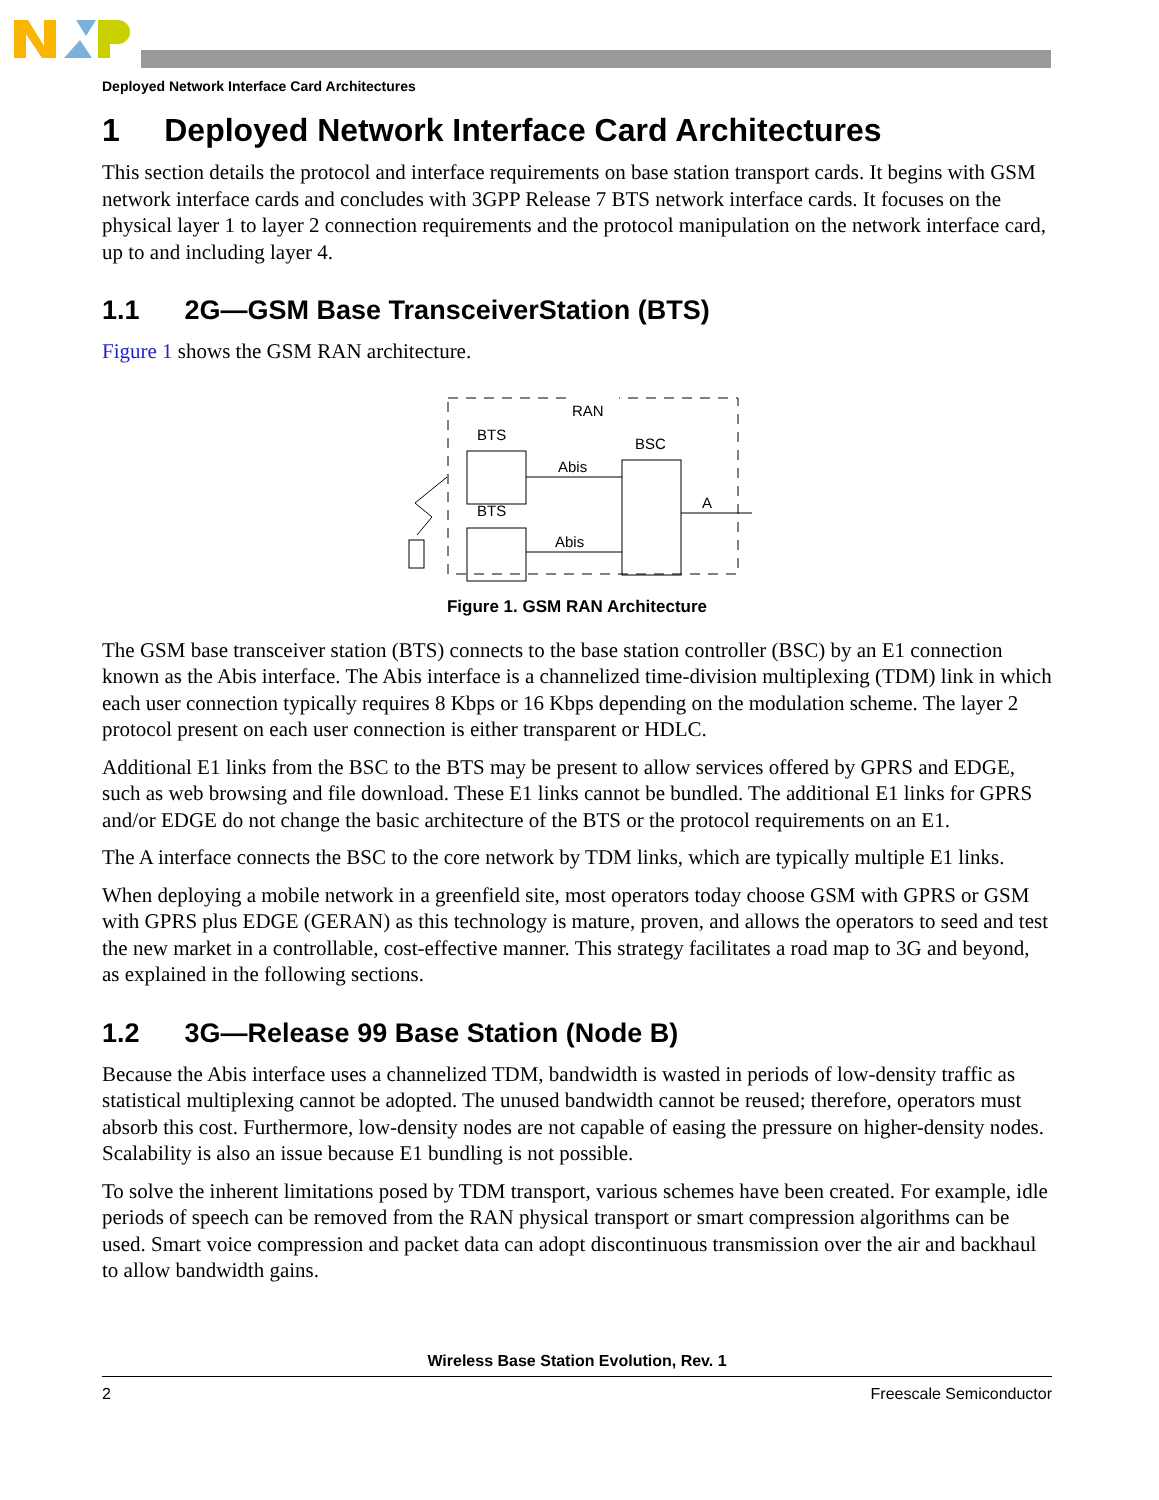Deployed Network Interface Card Architectures
1 Deployed Network Interface Card Architectures
This section details the protocol and interface requirements on base station transport cards. It begins with GSM network interface cards and concludes with 3GPP Release 7 BTS network interface cards. It focuses on the physical layer 1 to layer 2 connection requirements and the protocol manipulation on the network interface card, up to and including layer 4.
1.1 2G—GSM Base TransceiverStation (BTS)
Figure 1 shows the GSM RAN architecture.
RAN
BTS
BTS
BSC
Abis
Abis
A
Figure 1. GSM RAN Architecture
The GSM base transceiver station (BTS) connects to the base station controller (BSC) by an E1 connection known as the Abis interface. The Abis interface is a channelized time-division multiplexing (TDM) link in which each user connection typically requires 8 Kbps or 16 Kbps depending on the modulation scheme. The layer 2 protocol present on each user connection is either transparent or HDLC.
Additional E1 links from the BSC to the BTS may be present to allow services offered by GPRS and EDGE, such as web browsing and file download. These E1 links cannot be bundled. The additional E1 links for GPRS and/or EDGE do not change the basic architecture of the BTS or the protocol requirements on an E1.
The A interface connects the BSC to the core network by TDM links, which are typically multiple E1 links.
When deploying a mobile network in a greenfield site, most operators today choose GSM with GPRS or GSM with GPRS plus EDGE (GERAN) as this technology is mature, proven, and allows the operators to seed and test the new market in a controllable, cost-effective manner. This strategy facilitates a road map to 3G and beyond, as explained in the following sections.
1.2 3G—Release 99 Base Station (Node B)
Because the Abis interface uses a channelized TDM, bandwidth is wasted in periods of low-density traffic as statistical multiplexing cannot be adopted. The unused bandwidth cannot be reused; therefore, operators must absorb this cost. Furthermore, low-density nodes are not capable of easing the pressure on higher-density nodes. Scalability is also an issue because E1 bundling is not possible.
To solve the inherent limitations posed by TDM transport, various schemes have been created. For example, idle periods of speech can be removed from the RAN physical transport or smart compression algorithms can be used. Smart voice compression and packet data can adopt discontinuous transmission over the air and backhaul to allow bandwidth gains.
Wireless Base Station Evolution, Rev. 1
2 Freescale Semiconductor